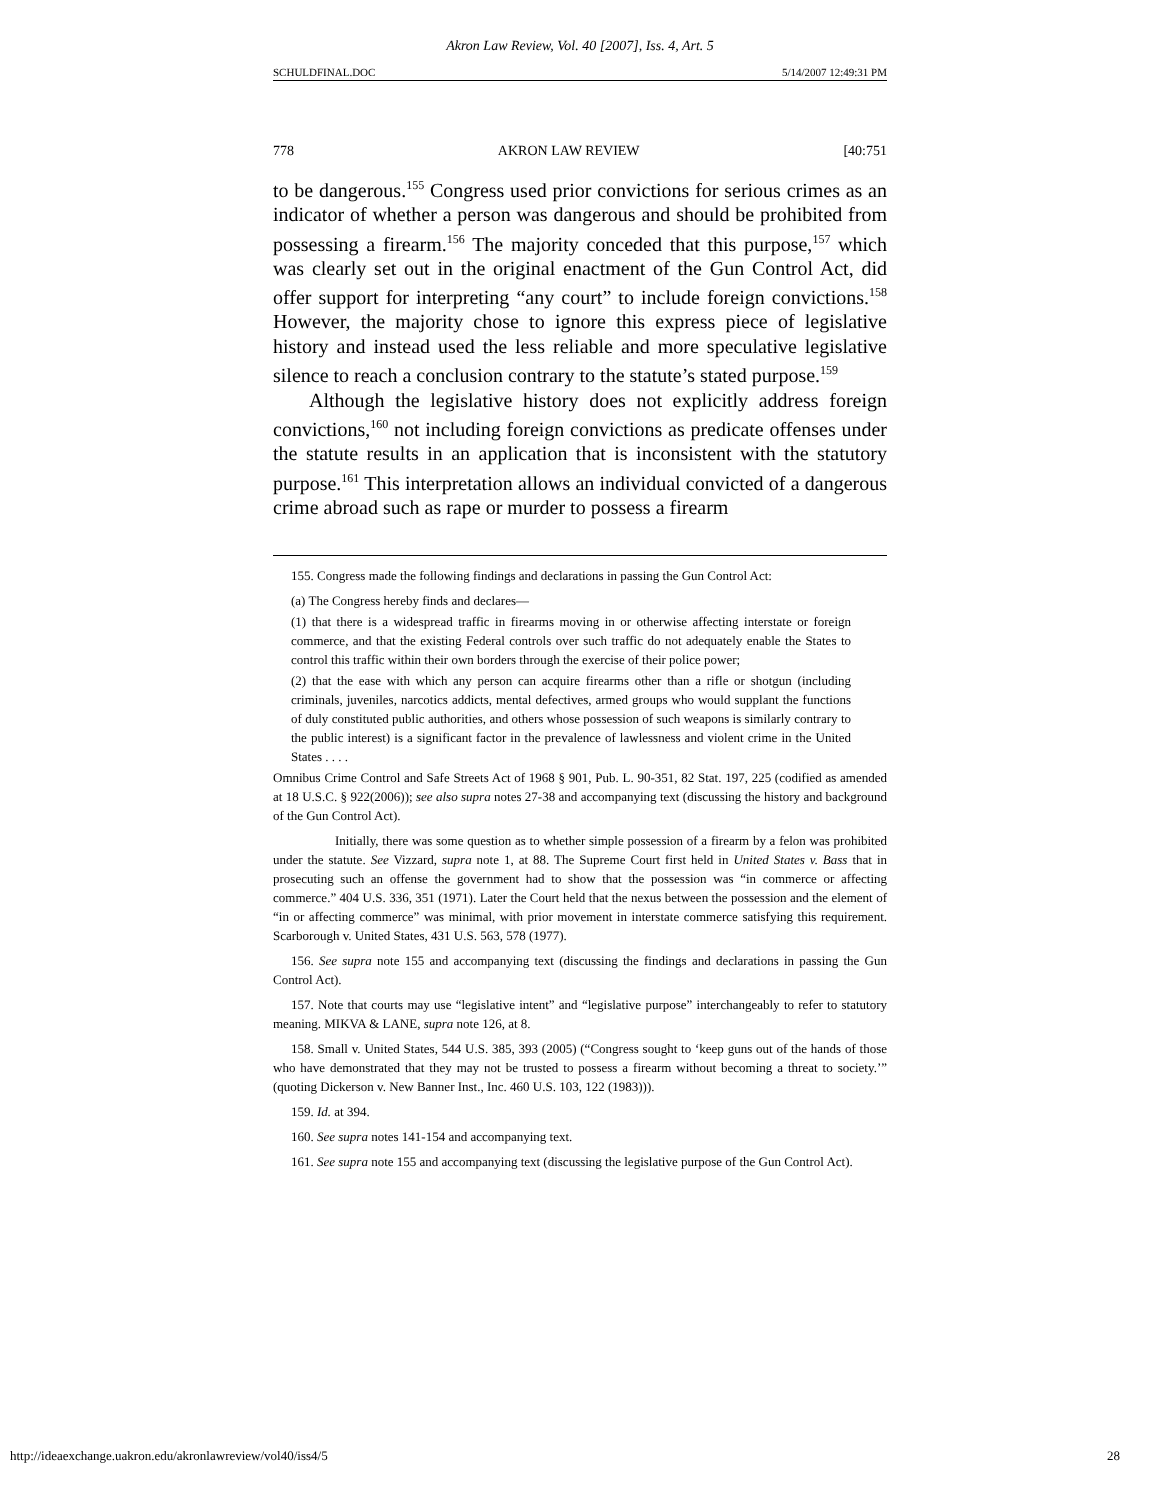Akron Law Review, Vol. 40 [2007], Iss. 4, Art. 5
SCHULDFINAL.DOC 5/14/2007 12:49:31 PM
778 AKRON LAW REVIEW [40:751
to be dangerous.<sup>155</sup> Congress used prior convictions for serious crimes as an indicator of whether a person was dangerous and should be prohibited from possessing a firearm.<sup>156</sup> The majority conceded that this purpose,<sup>157</sup> which was clearly set out in the original enactment of the Gun Control Act, did offer support for interpreting “any court” to include foreign convictions.<sup>158</sup> However, the majority chose to ignore this express piece of legislative history and instead used the less reliable and more speculative legislative silence to reach a conclusion contrary to the statute’s stated purpose.<sup>159</sup>
Although the legislative history does not explicitly address foreign convictions,<sup>160</sup> not including foreign convictions as predicate offenses under the statute results in an application that is inconsistent with the statutory purpose.<sup>161</sup> This interpretation allows an individual convicted of a dangerous crime abroad such as rape or murder to possess a firearm
155. Congress made the following findings and declarations in passing the Gun Control Act:
(a) The Congress hereby finds and declares—
(1) that there is a widespread traffic in firearms moving in or otherwise affecting interstate or foreign commerce, and that the existing Federal controls over such traffic do not adequately enable the States to control this traffic within their own borders through the exercise of their police power;
(2) that the ease with which any person can acquire firearms other than a rifle or shotgun (including criminals, juveniles, narcotics addicts, mental defectives, armed groups who would supplant the functions of duly constituted public authorities, and others whose possession of such weapons is similarly contrary to the public interest) is a significant factor in the prevalence of lawlessness and violent crime in the United States . . . .
Omnibus Crime Control and Safe Streets Act of 1968 § 901, Pub. L. 90-351, 82 Stat. 197, 225 (codified as amended at 18 U.S.C. § 922(2006)); see also supra notes 27-38 and accompanying text (discussing the history and background of the Gun Control Act).
Initially, there was some question as to whether simple possession of a firearm by a felon was prohibited under the statute. See Vizzard, supra note 1, at 88. The Supreme Court first held in United States v. Bass that in prosecuting such an offense the government had to show that the possession was “in commerce or affecting commerce.” 404 U.S. 336, 351 (1971). Later the Court held that the nexus between the possession and the element of “in or affecting commerce” was minimal, with prior movement in interstate commerce satisfying this requirement. Scarborough v. United States, 431 U.S. 563, 578 (1977).
156. See supra note 155 and accompanying text (discussing the findings and declarations in passing the Gun Control Act).
157. Note that courts may use “legislative intent” and “legislative purpose” interchangeably to refer to statutory meaning. MIKVA & LANE, supra note 126, at 8.
158. Small v. United States, 544 U.S. 385, 393 (2005) (“Congress sought to ‘keep guns out of the hands of those who have demonstrated that they may not be trusted to possess a firearm without becoming a threat to society.’” (quoting Dickerson v. New Banner Inst., Inc. 460 U.S. 103, 122 (1983))).
159. Id. at 394.
160. See supra notes 141-154 and accompanying text.
161. See supra note 155 and accompanying text (discussing the legislative purpose of the Gun Control Act).
http://ideaexchange.uakron.edu/akronlawreview/vol40/iss4/5 28